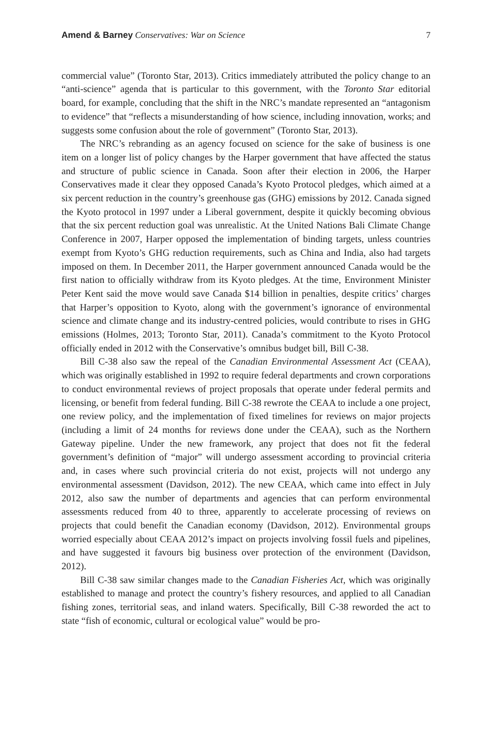Amend & Barney Conservatives: War on Science 7
commercial value” (Toronto Star, 2013). Critics immediately attributed the policy change to an “anti-science” agenda that is particular to this government, with the Toronto Star editorial board, for example, concluding that the shift in the NRC’s mandate represented an “antagonism to evidence” that “reflects a misunderstanding of how science, including innovation, works; and suggests some confusion about the role of government” (Toronto Star, 2013).
The NRC’s rebranding as an agency focused on science for the sake of business is one item on a longer list of policy changes by the Harper government that have affected the status and structure of public science in Canada. Soon after their election in 2006, the Harper Conservatives made it clear they opposed Canada’s Kyoto Protocol pledges, which aimed at a six percent reduction in the country’s greenhouse gas (GHG) emissions by 2012. Canada signed the Kyoto protocol in 1997 under a Liberal government, despite it quickly becoming obvious that the six percent reduction goal was unrealistic. At the United Nations Bali Climate Change Conference in 2007, Harper opposed the implementation of binding targets, unless countries exempt from Kyoto’s GHG reduction requirements, such as China and India, also had targets imposed on them. In December 2011, the Harper government announced Canada would be the first nation to officially withdraw from its Kyoto pledges. At the time, Environment Minister Peter Kent said the move would save Canada $14 billion in penalties, despite critics’ charges that Harper’s opposition to Kyoto, along with the government’s ignorance of environmental science and climate change and its industry-centred policies, would contribute to rises in GHG emissions (Holmes, 2013; Toronto Star, 2011). Canada’s commitment to the Kyoto Protocol officially ended in 2012 with the Conservative’s omnibus budget bill, Bill C-38.
Bill C-38 also saw the repeal of the Canadian Environmental Assessment Act (CEAA), which was originally established in 1992 to require federal departments and crown corporations to conduct environmental reviews of project proposals that operate under federal permits and licensing, or benefit from federal funding. Bill C-38 rewrote the CEAA to include a one project, one review policy, and the implementation of fixed timelines for reviews on major projects (including a limit of 24 months for reviews done under the CEAA), such as the Northern Gateway pipeline. Under the new framework, any project that does not fit the federal government’s definition of “major” will undergo assessment according to provincial criteria and, in cases where such provincial criteria do not exist, projects will not undergo any environmental assessment (Davidson, 2012). The new CEAA, which came into effect in July 2012, also saw the number of departments and agencies that can perform environmental assessments reduced from 40 to three, apparently to accelerate processing of reviews on projects that could benefit the Canadian economy (Davidson, 2012). Environmental groups worried especially about CEAA 2012’s impact on projects involving fossil fuels and pipelines, and have suggested it favours big business over protection of the environment (Davidson, 2012).
Bill C-38 saw similar changes made to the Canadian Fisheries Act, which was originally established to manage and protect the country’s fishery resources, and applied to all Canadian fishing zones, territorial seas, and inland waters. Specifically, Bill C-38 reworded the act to state “fish of economic, cultural or ecological value” would be pro-